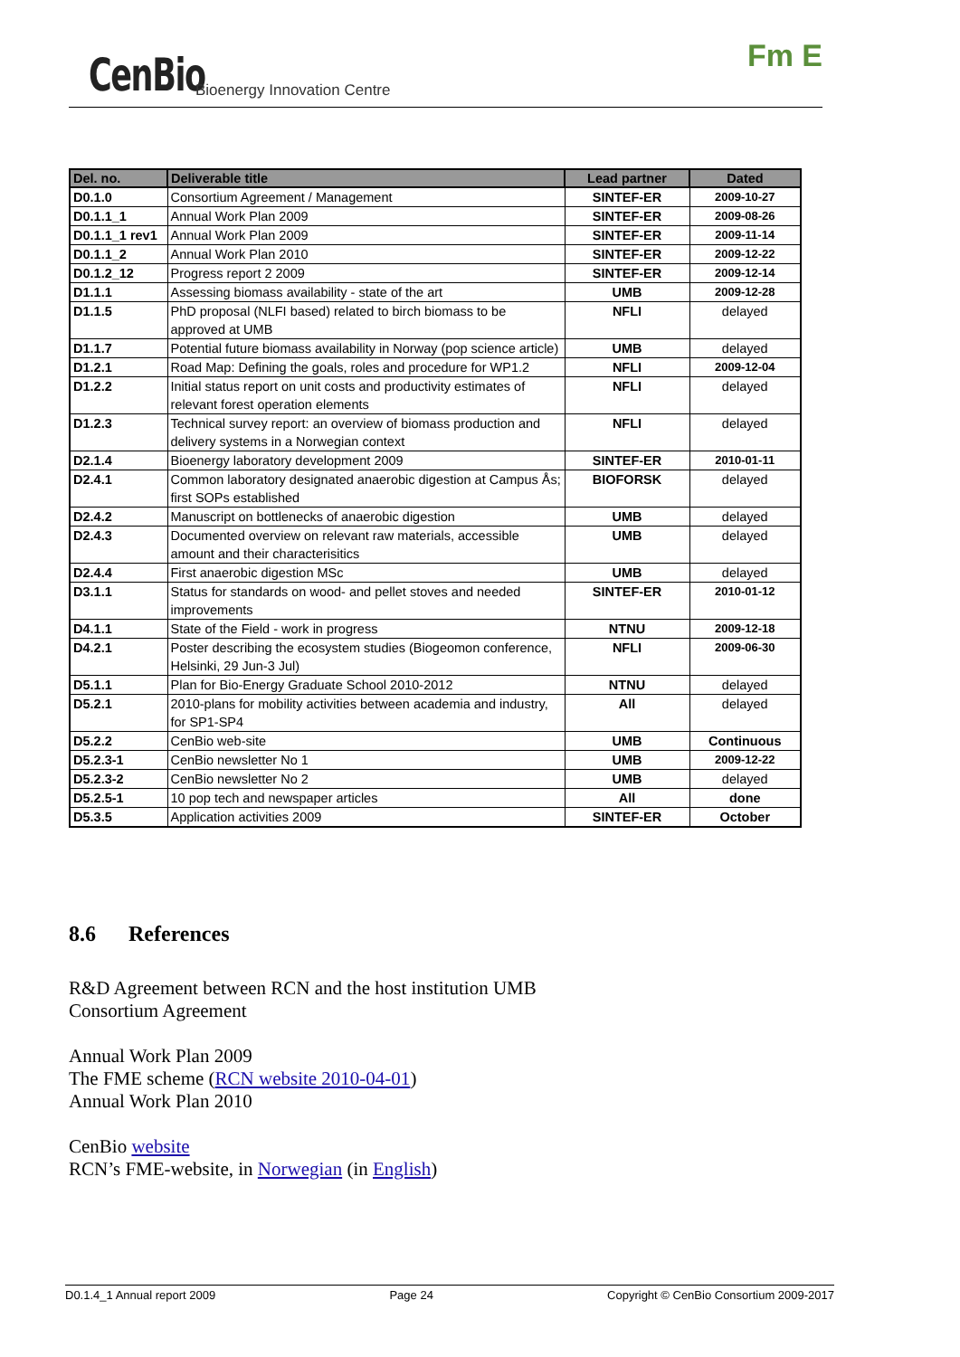CenBio Bioenergy Innovation Centre
Fm E
| Del. no. | Deliverable title | Lead partner | Dated |
| --- | --- | --- | --- |
| D0.1.0 | Consortium Agreement / Management | SINTEF-ER | 2009-10-27 |
| D0.1.1_1 | Annual Work Plan 2009 | SINTEF-ER | 2009-08-26 |
| D0.1.1_1 rev1 | Annual Work Plan 2009 | SINTEF-ER | 2009-11-14 |
| D0.1.1_2 | Annual Work Plan 2010 | SINTEF-ER | 2009-12-22 |
| D0.1.2_12 | Progress report 2 2009 | SINTEF-ER | 2009-12-14 |
| D1.1.1 | Assessing biomass availability - state of the art | UMB | 2009-12-28 |
| D1.1.5 | PhD proposal (NLFI based) related to birch biomass to be approved at UMB | NFLI | delayed |
| D1.1.7 | Potential future biomass availability in Norway (pop science article) | UMB | delayed |
| D1.2.1 | Road Map: Defining the goals, roles and procedure for WP1.2 | NFLI | 2009-12-04 |
| D1.2.2 | Initial status report on unit costs and productivity estimates of relevant forest operation elements | NFLI | delayed |
| D1.2.3 | Technical survey report: an overview of biomass production and delivery systems in a Norwegian context | NFLI | delayed |
| D2.1.4 | Bioenergy laboratory development 2009 | SINTEF-ER | 2010-01-11 |
| D2.4.1 | Common laboratory designated anaerobic digestion at Campus Ås; first SOPs established | BIOFORSK | delayed |
| D2.4.2 | Manuscript on bottlenecks of anaerobic digestion | UMB | delayed |
| D2.4.3 | Documented overview on relevant raw materials, accessible amount and their characterisitics | UMB | delayed |
| D2.4.4 | First anaerobic digestion MSc | UMB | delayed |
| D3.1.1 | Status for standards on wood- and pellet stoves and needed improvements | SINTEF-ER | 2010-01-12 |
| D4.1.1 | State of the Field - work in progress | NTNU | 2009-12-18 |
| D4.2.1 | Poster describing the ecosystem studies (Biogeomon conference, Helsinki, 29 Jun-3 Jul) | NFLI | 2009-06-30 |
| D5.1.1 | Plan for Bio-Energy Graduate School 2010-2012 | NTNU | delayed |
| D5.2.1 | 2010-plans for mobility activities between academia and industry, for SP1-SP4 | All | delayed |
| D5.2.2 | CenBio web-site | UMB | Continuous |
| D5.2.3-1 | CenBio newsletter No 1 | UMB | 2009-12-22 |
| D5.2.3-2 | CenBio newsletter No 2 | UMB | delayed |
| D5.2.5-1 | 10 pop tech and newspaper articles | All | done |
| D5.3.5 | Application activities 2009 | SINTEF-ER | October |
8.6 References
R&D Agreement between RCN and the host institution UMB
Consortium Agreement
Annual Work Plan 2009
The FME scheme (RCN website 2010-04-01)
Annual Work Plan 2010
CenBio website
RCN’s FME-website, in Norwegian (in English)
D0.1.4_1 Annual report 2009 Page 24 Copyright © CenBio Consortium 2009-2017